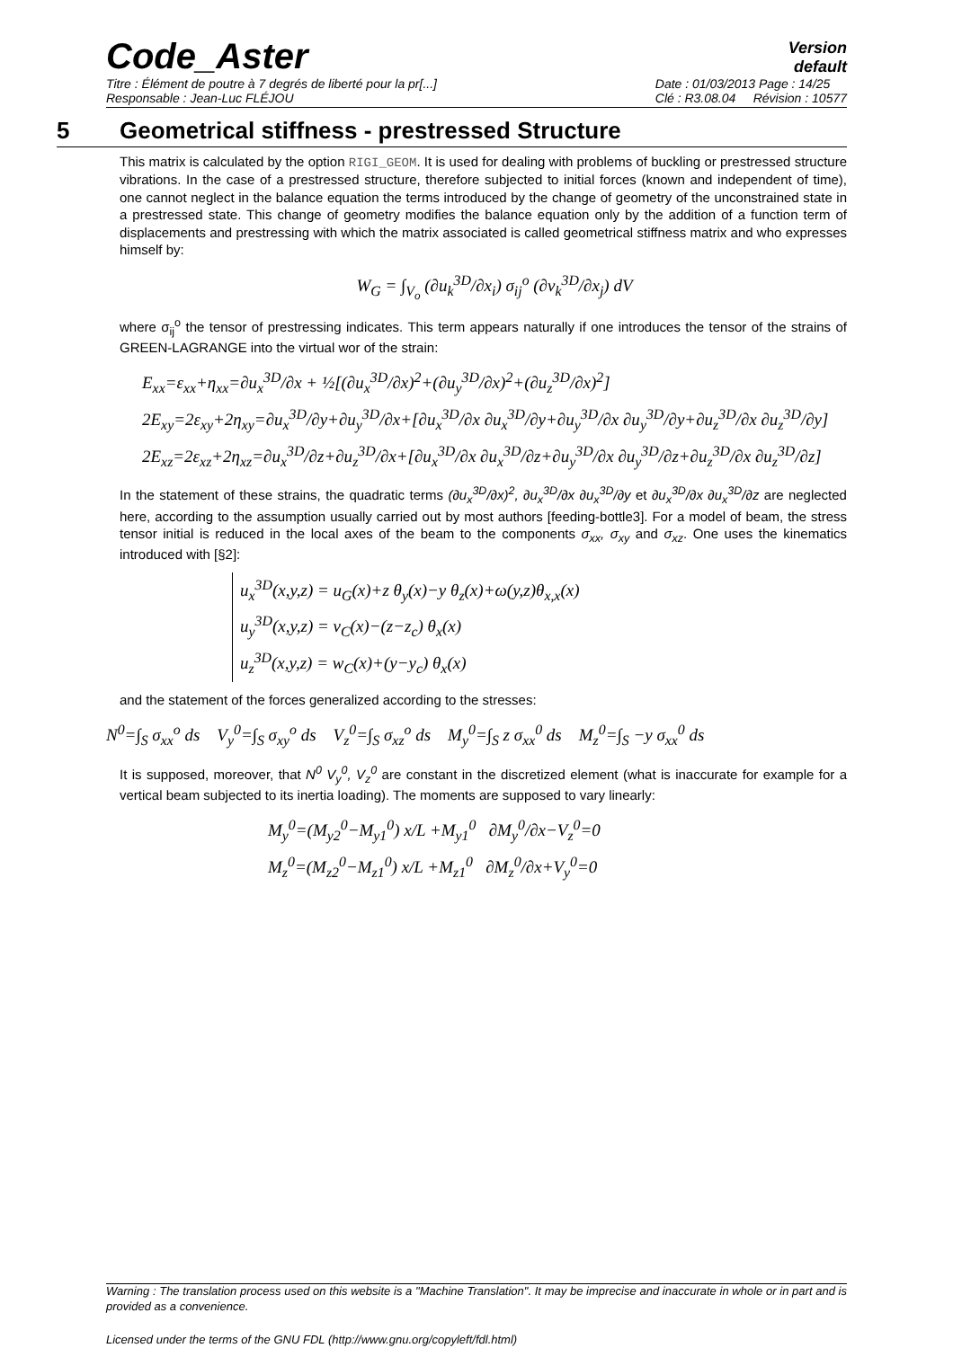Code_Aster
Version
default
Titre : Élément de poutre à 7 degrés de liberté pour la pr[...]
Responsable : Jean-Luc FLÉJOU Date : 01/03/2013 Page : 14/25
Clé : R3.08.04 Révision : 10577
5 Geometrical stiffness - prestressed Structure
This matrix is calculated by the option RIGI_GEOM. It is used for dealing with problems of buckling or prestressed structure vibrations. In the case of a prestressed structure, therefore subjected to initial forces (known and independent of time), one cannot neglect in the balance equation the terms introduced by the change of geometry of the unconstrained state in a prestressed state. This change of geometry modifies the balance equation only by the addition of a function term of displacements and prestressing with which the matrix associated is called geometrical stiffness matrix and who expresses himself by:
W<sub>G</sub> = ∫<sub>V<sub>o</sub></sub> (∂u<sub>k</sub><sup>3D</sup>/∂x<sub>i</sub>) σ<sub>ij</sub><sup>o</sup> (∂v<sub>k</sub><sup>3D</sup>/∂x<sub>j</sub>) dV
where σ<sub>ij</sub><sup>o</sup> the tensor of prestressing indicates. This term appears naturally if one introduces the tensor of the strains of GREEN-LAGRANGE into the virtual wor of the strain:
E<sub>xx</sub>=ε<sub>xx</sub>+η<sub>xx</sub>=∂u<sub>x</sub><sup>3D</sup>/∂x + ½[(∂u<sub>x</sub><sup>3D</sup>/∂x)<sup>2</sup>+(∂u<sub>y</sub><sup>3D</sup>/∂x)<sup>2</sup>+(∂u<sub>z</sub><sup>3D</sup>/∂x)<sup>2</sup>]
2E<sub>xy</sub>=2ε<sub>xy</sub>+2η<sub>xy</sub>=∂u<sub>x</sub><sup>3D</sup>/∂y+∂u<sub>y</sub><sup>3D</sup>/∂x+[∂u<sub>x</sub><sup>3D</sup>/∂x ∂u<sub>x</sub><sup>3D</sup>/∂y+∂u<sub>y</sub><sup>3D</sup>/∂x ∂u<sub>y</sub><sup>3D</sup>/∂y+∂u<sub>z</sub><sup>3D</sup>/∂x ∂u<sub>z</sub><sup>3D</sup>/∂y]
2E<sub>xz</sub>=2ε<sub>xz</sub>+2η<sub>xz</sub>=∂u<sub>x</sub><sup>3D</sup>/∂z+∂u<sub>z</sub><sup>3D</sup>/∂x+[∂u<sub>x</sub><sup>3D</sup>/∂x ∂u<sub>x</sub><sup>3D</sup>/∂z+∂u<sub>y</sub><sup>3D</sup>/∂x ∂u<sub>y</sub><sup>3D</sup>/∂z+∂u<sub>z</sub><sup>3D</sup>/∂x ∂u<sub>z</sub><sup>3D</sup>/∂z]
In the statement of these strains, the quadratic terms (∂u<sub>x</sub><sup>3D</sup>/∂x)<sup>2</sup>, ∂u<sub>x</sub><sup>3D</sup>/∂x ∂u<sub>x</sub><sup>3D</sup>/∂y et ∂u<sub>x</sub><sup>3D</sup>/∂x ∂u<sub>x</sub><sup>3D</sup>/∂z are neglected here, according to the assumption usually carried out by most authors [feeding-bottle3]. For a model of beam, the stress tensor initial is reduced in the local axes of the beam to the components σ<sub>xx</sub>, σ<sub>xy</sub> and σ<sub>xz</sub>. One uses the kinematics introduced with [§2]:
u<sub>x</sub><sup>3D</sup>(x,y,z) = u<sub>G</sub>(x)+z θ<sub>y</sub>(x)−y θ<sub>z</sub>(x)+ω(y,z)θ<sub>x,x</sub>(x)
u<sub>y</sub><sup>3D</sup>(x,y,z) = v<sub>C</sub>(x)−(z−z<sub>c</sub>) θ<sub>x</sub>(x)
u<sub>z</sub><sup>3D</sup>(x,y,z) = w<sub>C</sub>(x)+(y−y<sub>c</sub>) θ<sub>x</sub>(x)
and the statement of the forces generalized according to the stresses:
N<sup>0</sup>=∫<sub>S</sub> σ<sub>xx</sub><sup>o</sup> ds V<sub>y</sub><sup>0</sup>=∫<sub>S</sub> σ<sub>xy</sub><sup>o</sup> ds V<sub>z</sub><sup>0</sup>=∫<sub>S</sub> σ<sub>xz</sub><sup>o</sup> ds M<sub>y</sub><sup>0</sup>=∫<sub>S</sub> z σ<sub>xx</sub><sup>0</sup> ds M<sub>z</sub><sup>0</sup>=∫<sub>S</sub> −y σ<sub>xx</sub><sup>0</sup> ds
It is supposed, moreover, that N<sup>0</sup> V<sub>y</sub><sup>0</sup>, V<sub>z</sub><sup>0</sup> are constant in the discretized element (what is inaccurate for example for a vertical beam subjected to its inertia loading). The moments are supposed to vary linearly:
M<sub>y</sub><sup>0</sup>=(M<sub>y2</sub><sup>0</sup>−M<sub>y1</sub><sup>0</sup>) x/L +M<sub>y1</sub><sup>0</sup> ∂M<sub>y</sub><sup>0</sup>/∂x−V<sub>z</sub><sup>0</sup>=0
M<sub>z</sub><sup>0</sup>=(M<sub>z2</sub><sup>0</sup>−M<sub>z1</sub><sup>0</sup>) x/L +M<sub>z1</sub><sup>0</sup> ∂M<sub>z</sub><sup>0</sup>/∂x+V<sub>y</sub><sup>0</sup>=0
Warning : The translation process used on this website is a "Machine Translation". It may be imprecise and inaccurate in whole or in part and is provided as a convenience.
Licensed under the terms of the GNU FDL (http://www.gnu.org/copyleft/fdl.html)